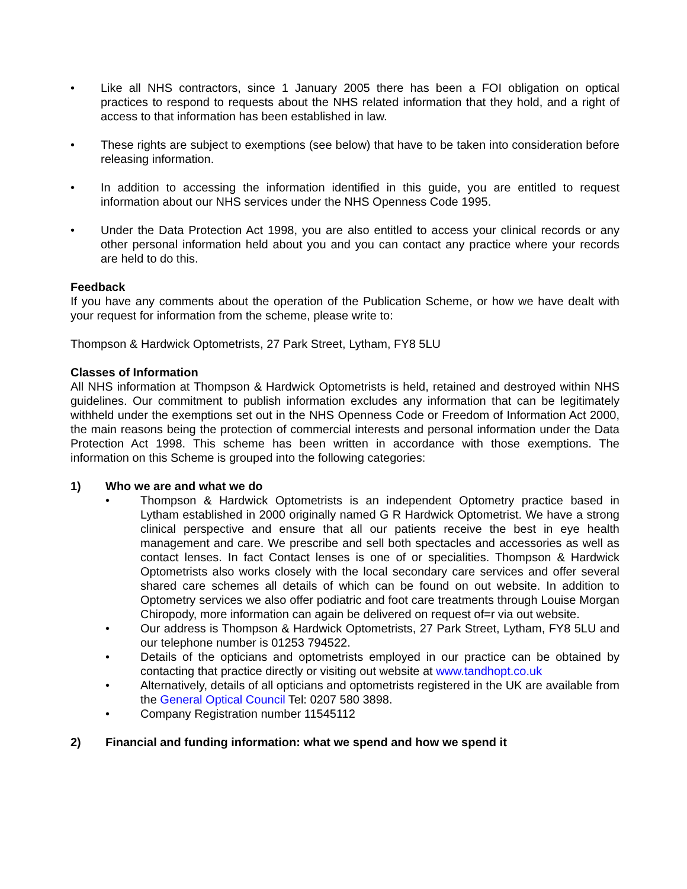• Like all NHS contractors, since 1 January 2005 there has been a FOI obligation on optical practices to respond to requests about the NHS related information that they hold, and a right of access to that information has been established in law.
• These rights are subject to exemptions (see below) that have to be taken into consideration before releasing information.
• In addition to accessing the information identified in this guide, you are entitled to request information about our NHS services under the NHS Openness Code 1995.
• Under the Data Protection Act 1998, you are also entitled to access your clinical records or any other personal information held about you and you can contact any practice where your records are held to do this.
Feedback
If you have any comments about the operation of the Publication Scheme, or how we have dealt with your request for information from the scheme, please write to:
Thompson & Hardwick Optometrists, 27 Park Street, Lytham, FY8 5LU
Classes of Information
All NHS information at Thompson & Hardwick Optometrists is held, retained and destroyed within NHS guidelines. Our commitment to publish information excludes any information that can be legitimately withheld under the exemptions set out in the NHS Openness Code or Freedom of Information Act 2000, the main reasons being the protection of commercial interests and personal information under the Data Protection Act 1998. This scheme has been written in accordance with those exemptions. The information on this Scheme is grouped into the following categories:
1) Who we are and what we do
• Thompson & Hardwick Optometrists is an independent Optometry practice based in Lytham established in 2000 originally named G R Hardwick Optometrist. We have a strong clinical perspective and ensure that all our patients receive the best in eye health management and care. We prescribe and sell both spectacles and accessories as well as contact lenses. In fact Contact lenses is one of or specialities. Thompson & Hardwick Optometrists also works closely with the local secondary care services and offer several shared care schemes all details of which can be found on out website. In addition to Optometry services we also offer podiatric and foot care treatments through Louise Morgan Chiropody, more information can again be delivered on request of=r via out website.
• Our address is Thompson & Hardwick Optometrists, 27 Park Street, Lytham, FY8 5LU and our telephone number is 01253 794522.
• Details of the opticians and optometrists employed in our practice can be obtained by contacting that practice directly or visiting out website at www.tandhopt.co.uk
• Alternatively, details of all opticians and optometrists registered in the UK are available from the General Optical Council Tel: 0207 580 3898.
• Company Registration number 11545112
2) Financial and funding information: what we spend and how we spend it